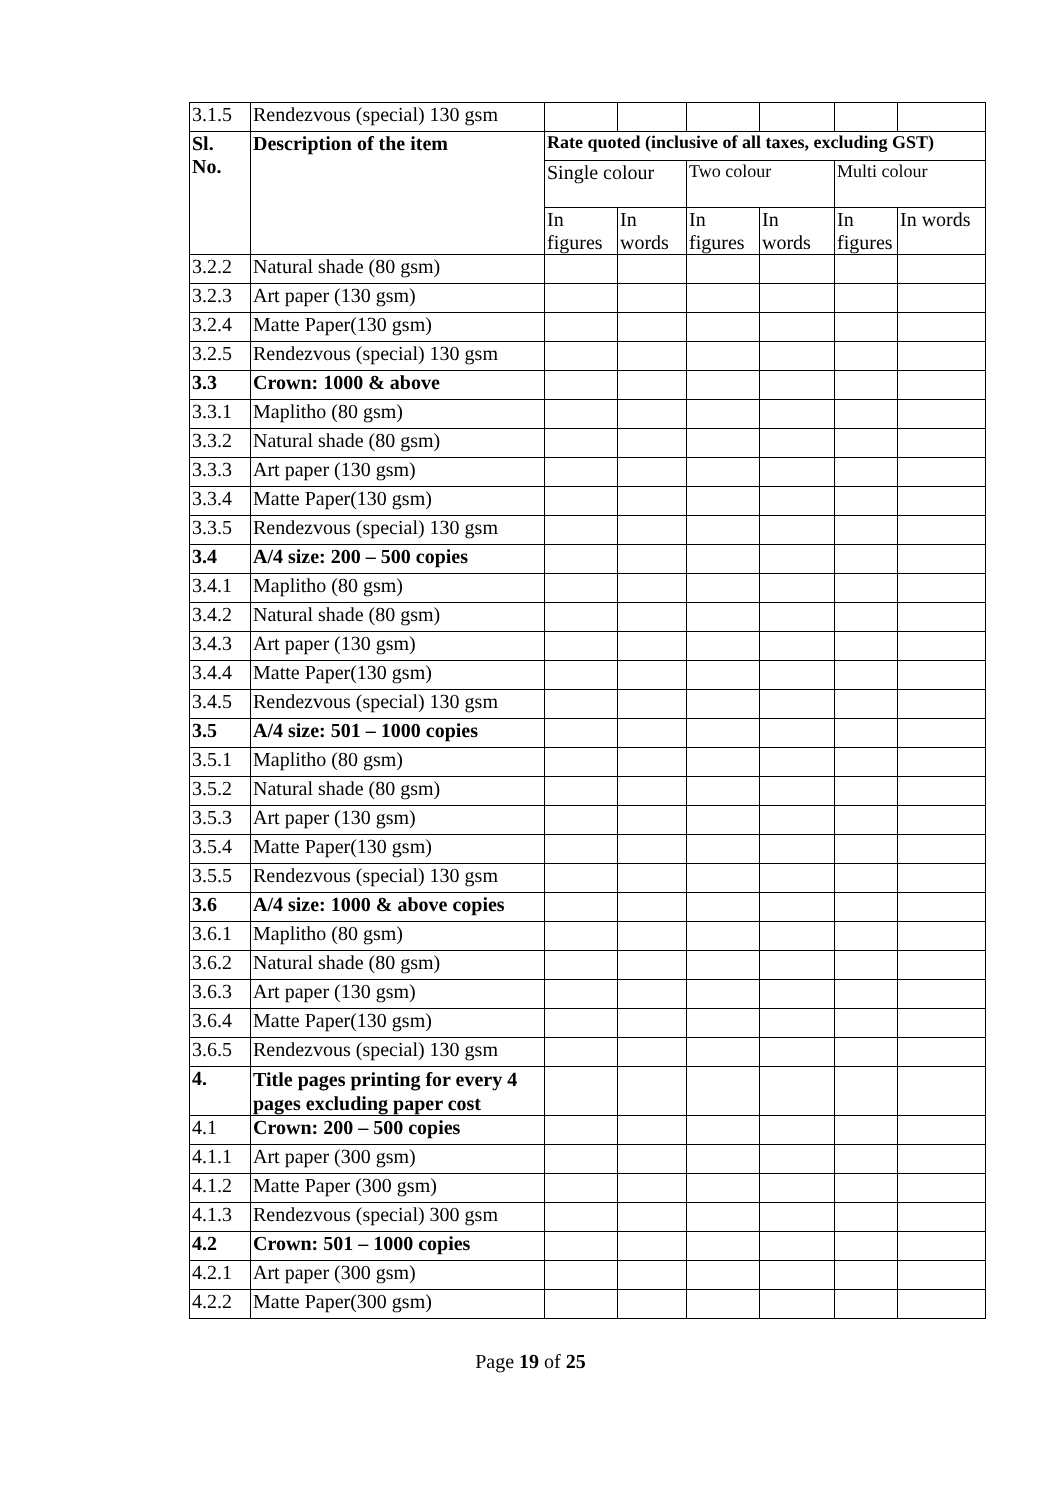| 3.1.5 | Rendezvous (special) 130 gsm | | | | | | |
| Sl. No. | Description of the item | Rate quoted (inclusive of all taxes, excluding GST) | | | | | |
| | | Single colour | | Two colour | | Multi colour | |
| | | In figures | In words | In figures | In words | In figures | In words |
| 3.2.2 | Natural shade (80 gsm) | | | | | | |
| 3.2.3 | Art paper (130 gsm) | | | | | | |
| 3.2.4 | Matte Paper(130 gsm) | | | | | | |
| 3.2.5 | Rendezvous (special) 130 gsm | | | | | | |
| 3.3 | Crown: 1000 & above | | | | | | |
| 3.3.1 | Maplitho (80 gsm) | | | | | | |
| 3.3.2 | Natural shade (80 gsm) | | | | | | |
| 3.3.3 | Art paper (130 gsm) | | | | | | |
| 3.3.4 | Matte Paper(130 gsm) | | | | | | |
| 3.3.5 | Rendezvous (special) 130 gsm | | | | | | |
| 3.4 | A/4 size: 200 – 500 copies | | | | | | |
| 3.4.1 | Maplitho (80 gsm) | | | | | | |
| 3.4.2 | Natural shade (80 gsm) | | | | | | |
| 3.4.3 | Art paper (130 gsm) | | | | | | |
| 3.4.4 | Matte Paper(130 gsm) | | | | | | |
| 3.4.5 | Rendezvous (special) 130 gsm | | | | | | |
| 3.5 | A/4 size: 501 – 1000 copies | | | | | | |
| 3.5.1 | Maplitho (80 gsm) | | | | | | |
| 3.5.2 | Natural shade (80 gsm) | | | | | | |
| 3.5.3 | Art paper (130 gsm) | | | | | | |
| 3.5.4 | Matte Paper(130 gsm) | | | | | | |
| 3.5.5 | Rendezvous (special) 130 gsm | | | | | | |
| 3.6 | A/4 size: 1000 & above copies | | | | | | |
| 3.6.1 | Maplitho (80 gsm) | | | | | | |
| 3.6.2 | Natural shade (80 gsm) | | | | | | |
| 3.6.3 | Art paper (130 gsm) | | | | | | |
| 3.6.4 | Matte Paper(130 gsm) | | | | | | |
| 3.6.5 | Rendezvous (special) 130 gsm | | | | | | |
| 4. | Title pages printing for every 4 pages excluding paper cost | | | | | | |
| 4.1 | Crown: 200 – 500 copies | | | | | | |
| 4.1.1 | Art paper (300 gsm) | | | | | | |
| 4.1.2 | Matte Paper (300 gsm) | | | | | | |
| 4.1.3 | Rendezvous (special) 300 gsm | | | | | | |
| 4.2 | Crown: 501 – 1000 copies | | | | | | |
| 4.2.1 | Art paper (300 gsm) | | | | | | |
| 4.2.2 | Matte Paper(300 gsm) | | | | | | |
Page 19 of 25